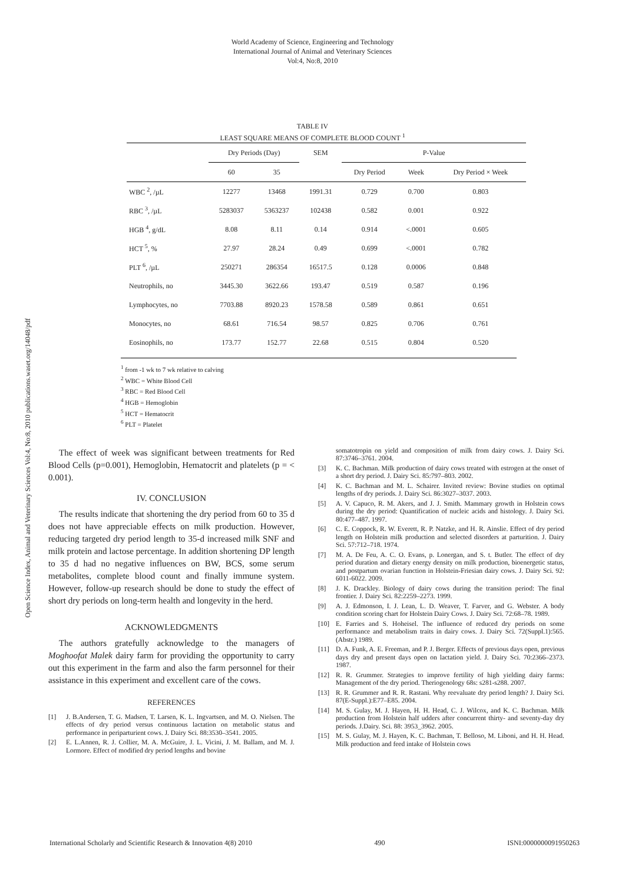World Academy of Science, Engineering and Technology
International Journal of Animal and Veterinary Sciences
Vol:4, No:8, 2010
Open Science Index, Animal and Veterinary Sciences Vol:4, No:8, 2010 publications.waset.org/14048/pdf
TABLE IV
LEAST SQUARE MEANS OF COMPLETE BLOOD COUNT <sup>1</sup>
| | Dry Periods (Day) | | SEM | P-Value | | |
| --- | --- | --- | --- | --- | --- | --- |
| | 60 | 35 | | Dry Period | Week | Dry Period × Week |
| WBC <sup>2</sup>, /µL | 12277 | 13468 | 1991.31 | 0.729 | 0.700 | 0.803 |
| RBC <sup>3</sup>, /µL | 5283037 | 5363237 | 102438 | 0.582 | 0.001 | 0.922 |
| HGB <sup>4</sup>, g/dL | 8.08 | 8.11 | 0.14 | 0.914 | <.0001 | 0.605 |
| HCT <sup>5</sup>, % | 27.97 | 28.24 | 0.49 | 0.699 | <.0001 | 0.782 |
| PLT <sup>6</sup>, /µL | 250271 | 286354 | 16517.5 | 0.128 | 0.0006 | 0.848 |
| Neutrophils, no | 3445.30 | 3622.66 | 193.47 | 0.519 | 0.587 | 0.196 |
| Lymphocytes, no | 7703.88 | 8920.23 | 1578.58 | 0.589 | 0.861 | 0.651 |
| Monocytes, no | 68.61 | 716.54 | 98.57 | 0.825 | 0.706 | 0.761 |
| Eosinophils, no | 173.77 | 152.77 | 22.68 | 0.515 | 0.804 | 0.520 |
<sup>1</sup> from -1 wk to 7 wk relative to calving
<sup>2</sup> WBC = White Blood Cell
<sup>3</sup> RBC = Red Blood Cell
<sup>4</sup> HGB = Hemoglobin
<sup>5</sup> HCT = Hematocrit
<sup>6</sup> PLT = Platelet
The effect of week was significant between treatments for Red Blood Cells (p=0.001), Hemoglobin, Hematocrit and platelets (p = < 0.001).
IV. CONCLUSION
The results indicate that shortening the dry period from 60 to 35 d does not have appreciable effects on milk production. However, reducing targeted dry period length to 35-d increased milk SNF and milk protein and lactose percentage. In addition shortening DP length to 35 d had no negative influences on BW, BCS, some serum metabolites, complete blood count and finally immune system. However, follow-up research should be done to study the effect of short dry periods on long-term health and longevity in the herd.
ACKNOWLEDGMENTS
The authors gratefully acknowledge to the managers of Moghoofat Malek dairy farm for providing the opportunity to carry out this experiment in the farm and also the farm personnel for their assistance in this experiment and excellent care of the cows.
REFERENCES
[1] J. B.Andersen, T. G. Madsen, T. Larsen, K. L. Ingvartsen, and M. O. Nielsen. The effects of dry period versus continuous lactation on metabolic status and performance in periparturient cows. J. Dairy Sci. 88:3530–3541. 2005.
[2] E. L.Annen, R. J. Collier, M. A. McGuire, J. L. Vicini, J. M. Ballam, and M. J. Lormore. Effect of modified dry period lengths and bovine
somatotropin on yield and composition of milk from dairy cows. J. Dairy Sci. 87:3746–3761. 2004.
[3] K. C. Bachman. Milk production of dairy cows treated with estrogen at the onset of a short dry period. J. Dairy Sci. 85:797–803. 2002.
[4] K. C. Bachman and M. L. Schairer. Invited review: Bovine studies on optimal lengths of dry periods. J. Dairy Sci. 86:3027–3037. 2003.
[5] A. V. Capuco, R. M. Akers, and J. J. Smith. Mammary growth in Holstein cows during the dry period: Quantification of nucleic acids and histology. J. Dairy Sci. 80:477–487. 1997.
[6] C. E. Coppock, R. W. Everett, R. P. Natzke, and H. R. Ainslie. Effect of dry period length on Holstein milk production and selected disorders at parturition. J. Dairy Sci. 57:712–718. 1974.
[7] M. A. De Feu, A. C. O. Evans, p. Lonergan, and S. t. Butler. The effect of dry period duration and dietary energy density on milk production, bioenergetic status, and postpartum ovarian function in Holstein-Friesian dairy cows. J. Dairy Sci. 92: 6011-6022. 2009.
[8] J. K. Drackley. Biology of dairy cows during the transition period: The final frontier. J. Dairy Sci. 82:2259–2273. 1999.
[9] A. J. Edmonson, I. J. Lean, L. D. Weaver, T. Farver, and G. Webster. A body condition scoring chart for Holstein Dairy Cows. J. Dairy Sci. 72:68–78. 1989.
[10] E. Farries and S. Hoheisel. The influence of reduced dry periods on some performance and metabolism traits in dairy cows. J. Dairy Sci. 72(Suppl.1):565. (Abstr.) 1989.
[11] D. A. Funk, A. E. Freeman, and P. J. Berger. Effects of previous days open, previous days dry and present days open on lactation yield. J. Dairy Sci. 70:2366–2373. 1987.
[12] R. R. Grummer. Strategies to improve fertility of high yielding dairy farms: Management of the dry period. Theriogenology 68s: s281-s288. 2007.
[13] R. R. Grummer and R. R. Rastani. Why reevaluate dry period length? J. Dairy Sci. 87(E-Suppl.):E77–E85. 2004.
[14] M. S. Gulay, M. J. Hayen, H. H. Head, C. J. Wilcox, and K. C. Bachman. Milk production from Holstein half udders after concurrent thirty- and seventy-day dry periods. J.Dairy. Sci. 88: 3953_3962. 2005.
[15] M. S. Gulay, M. J. Hayen, K. C. Bachman, T. Belloso, M. Liboni, and H. H. Head. Milk production and feed intake of Holstein cows
International Scholarly and Scientific Research & Innovation 4(8) 2010 490 ISNI:0000000091950263